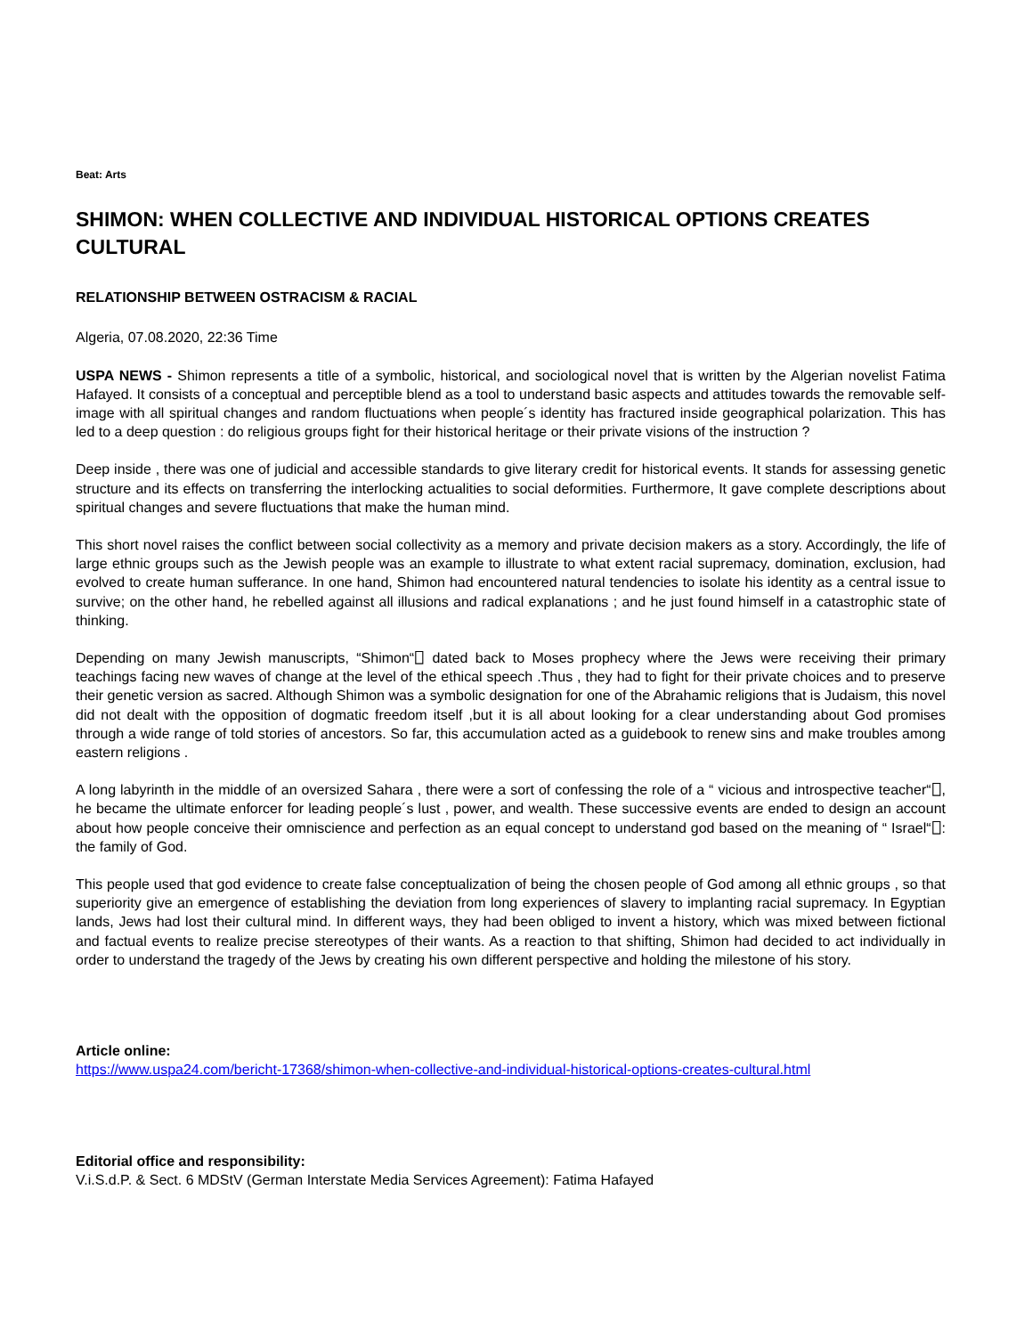Beat: Arts
SHIMON: WHEN COLLECTIVE AND INDIVIDUAL HISTORICAL OPTIONS CREATES CULTURAL
RELATIONSHIP BETWEEN OSTRACISM & RACIAL
Algeria, 07.08.2020, 22:36 Time
USPA NEWS - Shimon represents a title of a symbolic, historical, and sociological novel that is written by the Algerian novelist Fatima Hafayed. It consists of a conceptual and perceptible blend as a tool to understand basic aspects and attitudes towards the removable self- image with all spiritual changes and random fluctuations when people´s identity has fractured inside geographical polarization. This has led to a deep question : do religious groups fight for their historical heritage or their private visions of the instruction ?
Deep inside , there was one of judicial and accessible standards to give literary credit for historical events. It stands for assessing genetic structure and its effects on transferring the interlocking actualities to social deformities. Furthermore, It gave complete descriptions about spiritual changes and severe fluctuations that make the human mind.
This short novel raises the conflict between social collectivity as a memory and private decision makers as a story. Accordingly, the life of large ethnic groups such as the Jewish people was an example to illustrate to what extent racial supremacy, domination, exclusion, had evolved to create human sufferance. In one hand, Shimon had encountered natural tendencies to isolate his identity as a central issue to survive; on the other hand, he rebelled against all illusions and radical explanations ; and he just found himself in a catastrophic state of thinking.
Depending on many Jewish manuscripts, “Shimon“⎕ dated back to Moses prophecy where the Jews were receiving their primary teachings facing new waves of change at the level of the ethical speech .Thus , they had to fight for their private choices and to preserve their genetic version as sacred. Although Shimon was a symbolic designation for one of the Abrahamic religions that is Judaism, this novel did not dealt with the opposition of dogmatic freedom itself ,but it is all about looking for a clear understanding about God promises through a wide range of told stories of ancestors. So far, this accumulation acted as a guidebook to renew sins and make troubles among eastern religions .
A long labyrinth in the middle of an oversized Sahara , there were a sort of confessing the role of a “ vicious and introspective teacher“⎕, he became the ultimate enforcer for leading people´s lust , power, and wealth. These successive events are ended to design an account about how people conceive their omniscience and perfection as an equal concept to understand god based on the meaning of “ Israel“⎕: the family of God.
This people used that god evidence to create false conceptualization of being the chosen people of God among all ethnic groups , so that superiority give an emergence of establishing the deviation from long experiences of slavery to implanting racial supremacy. In Egyptian lands, Jews had lost their cultural mind. In different ways, they had been obliged to invent a history, which was mixed between fictional and factual events to realize precise stereotypes of their wants. As a reaction to that shifting, Shimon had decided to act individually in order to understand the tragedy of the Jews by creating his own different perspective and holding the milestone of his story.
Article online:
https://www.uspa24.com/bericht-17368/shimon-when-collective-and-individual-historical-options-creates-cultural.html
Editorial office and responsibility:
V.i.S.d.P. & Sect. 6 MDStV (German Interstate Media Services Agreement): Fatima Hafayed